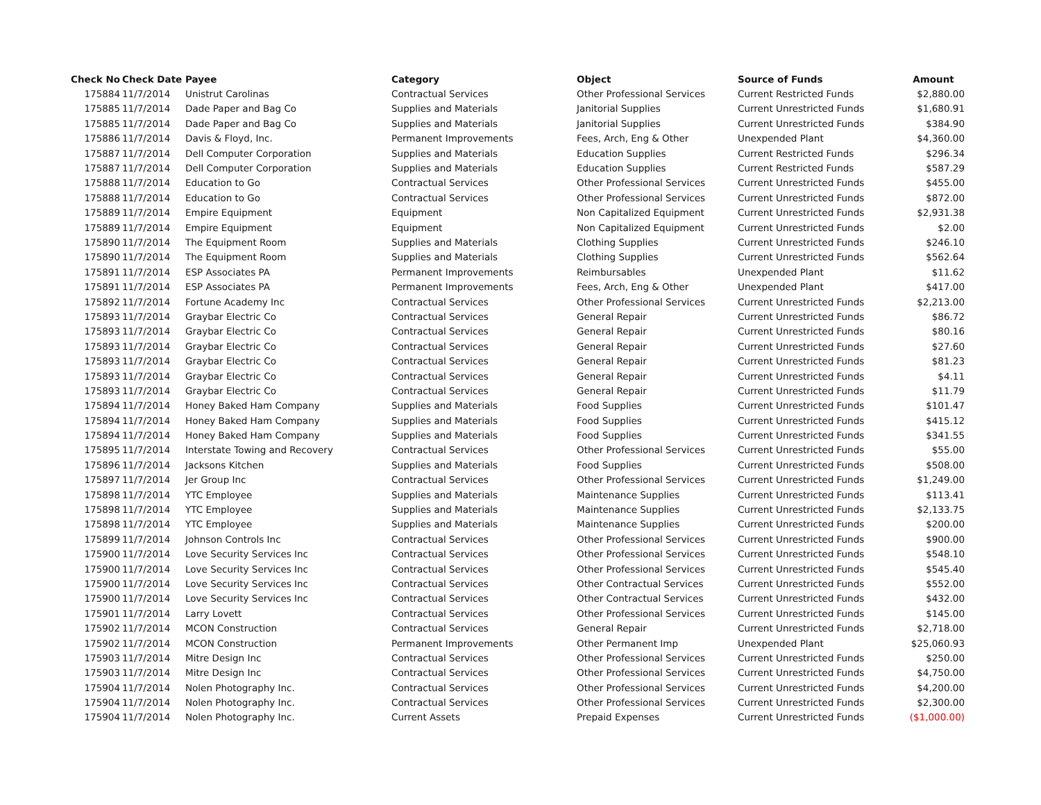| Check No | Check Date | Payee | Category | Object | Source of Funds | Amount |
| --- | --- | --- | --- | --- | --- | --- |
| 175884 | 11/7/2014 | Unistrut Carolinas | Contractual Services | Other Professional Services | Current Restricted Funds | $2,880.00 |
| 175885 | 11/7/2014 | Dade Paper and Bag Co | Supplies and Materials | Janitorial Supplies | Current Unrestricted Funds | $1,680.91 |
| 175885 | 11/7/2014 | Dade Paper and Bag Co | Supplies and Materials | Janitorial Supplies | Current Unrestricted Funds | $384.90 |
| 175886 | 11/7/2014 | Davis & Floyd, Inc. | Permanent Improvements | Fees, Arch, Eng & Other | Unexpended Plant | $4,360.00 |
| 175887 | 11/7/2014 | Dell Computer Corporation | Supplies and Materials | Education Supplies | Current Restricted Funds | $296.34 |
| 175887 | 11/7/2014 | Dell Computer Corporation | Supplies and Materials | Education Supplies | Current Restricted Funds | $587.29 |
| 175888 | 11/7/2014 | Education to Go | Contractual Services | Other Professional Services | Current Unrestricted Funds | $455.00 |
| 175888 | 11/7/2014 | Education to Go | Contractual Services | Other Professional Services | Current Unrestricted Funds | $872.00 |
| 175889 | 11/7/2014 | Empire Equipment | Equipment | Non Capitalized Equipment | Current Unrestricted Funds | $2,931.38 |
| 175889 | 11/7/2014 | Empire Equipment | Equipment | Non Capitalized Equipment | Current Unrestricted Funds | $2.00 |
| 175890 | 11/7/2014 | The Equipment Room | Supplies and Materials | Clothing Supplies | Current Unrestricted Funds | $246.10 |
| 175890 | 11/7/2014 | The Equipment Room | Supplies and Materials | Clothing Supplies | Current Unrestricted Funds | $562.64 |
| 175891 | 11/7/2014 | ESP Associates PA | Permanent Improvements | Reimbursables | Unexpended Plant | $11.62 |
| 175891 | 11/7/2014 | ESP Associates PA | Permanent Improvements | Fees, Arch, Eng & Other | Unexpended Plant | $417.00 |
| 175892 | 11/7/2014 | Fortune Academy Inc | Contractual Services | Other Professional Services | Current Unrestricted Funds | $2,213.00 |
| 175893 | 11/7/2014 | Graybar Electric Co | Contractual Services | General Repair | Current Unrestricted Funds | $86.72 |
| 175893 | 11/7/2014 | Graybar Electric Co | Contractual Services | General Repair | Current Unrestricted Funds | $80.16 |
| 175893 | 11/7/2014 | Graybar Electric Co | Contractual Services | General Repair | Current Unrestricted Funds | $27.60 |
| 175893 | 11/7/2014 | Graybar Electric Co | Contractual Services | General Repair | Current Unrestricted Funds | $81.23 |
| 175893 | 11/7/2014 | Graybar Electric Co | Contractual Services | General Repair | Current Unrestricted Funds | $4.11 |
| 175893 | 11/7/2014 | Graybar Electric Co | Contractual Services | General Repair | Current Unrestricted Funds | $11.79 |
| 175894 | 11/7/2014 | Honey Baked Ham Company | Supplies and Materials | Food Supplies | Current Unrestricted Funds | $101.47 |
| 175894 | 11/7/2014 | Honey Baked Ham Company | Supplies and Materials | Food Supplies | Current Unrestricted Funds | $415.12 |
| 175894 | 11/7/2014 | Honey Baked Ham Company | Supplies and Materials | Food Supplies | Current Unrestricted Funds | $341.55 |
| 175895 | 11/7/2014 | Interstate Towing and Recovery | Contractual Services | Other Professional Services | Current Unrestricted Funds | $55.00 |
| 175896 | 11/7/2014 | Jacksons Kitchen | Supplies and Materials | Food Supplies | Current Unrestricted Funds | $508.00 |
| 175897 | 11/7/2014 | Jer Group Inc | Contractual Services | Other Professional Services | Current Unrestricted Funds | $1,249.00 |
| 175898 | 11/7/2014 | YTC Employee | Supplies and Materials | Maintenance Supplies | Current Unrestricted Funds | $113.41 |
| 175898 | 11/7/2014 | YTC Employee | Supplies and Materials | Maintenance Supplies | Current Unrestricted Funds | $2,133.75 |
| 175898 | 11/7/2014 | YTC Employee | Supplies and Materials | Maintenance Supplies | Current Unrestricted Funds | $200.00 |
| 175899 | 11/7/2014 | Johnson Controls Inc | Contractual Services | Other Professional Services | Current Unrestricted Funds | $900.00 |
| 175900 | 11/7/2014 | Love Security Services Inc | Contractual Services | Other Professional Services | Current Unrestricted Funds | $548.10 |
| 175900 | 11/7/2014 | Love Security Services Inc | Contractual Services | Other Professional Services | Current Unrestricted Funds | $545.40 |
| 175900 | 11/7/2014 | Love Security Services Inc | Contractual Services | Other Contractual Services | Current Unrestricted Funds | $552.00 |
| 175900 | 11/7/2014 | Love Security Services Inc | Contractual Services | Other Contractual Services | Current Unrestricted Funds | $432.00 |
| 175901 | 11/7/2014 | Larry Lovett | Contractual Services | Other Professional Services | Current Unrestricted Funds | $145.00 |
| 175902 | 11/7/2014 | MCON Construction | Contractual Services | General Repair | Current Unrestricted Funds | $2,718.00 |
| 175902 | 11/7/2014 | MCON Construction | Permanent Improvements | Other Permanent Imp | Unexpended Plant | $25,060.93 |
| 175903 | 11/7/2014 | Mitre Design Inc | Contractual Services | Other Professional Services | Current Unrestricted Funds | $250.00 |
| 175903 | 11/7/2014 | Mitre Design Inc | Contractual Services | Other Professional Services | Current Unrestricted Funds | $4,750.00 |
| 175904 | 11/7/2014 | Nolen Photography Inc. | Contractual Services | Other Professional Services | Current Unrestricted Funds | $4,200.00 |
| 175904 | 11/7/2014 | Nolen Photography Inc. | Contractual Services | Other Professional Services | Current Unrestricted Funds | $2,300.00 |
| 175904 | 11/7/2014 | Nolen Photography Inc. | Current Assets | Prepaid Expenses | Current Unrestricted Funds | ($1,000.00) |